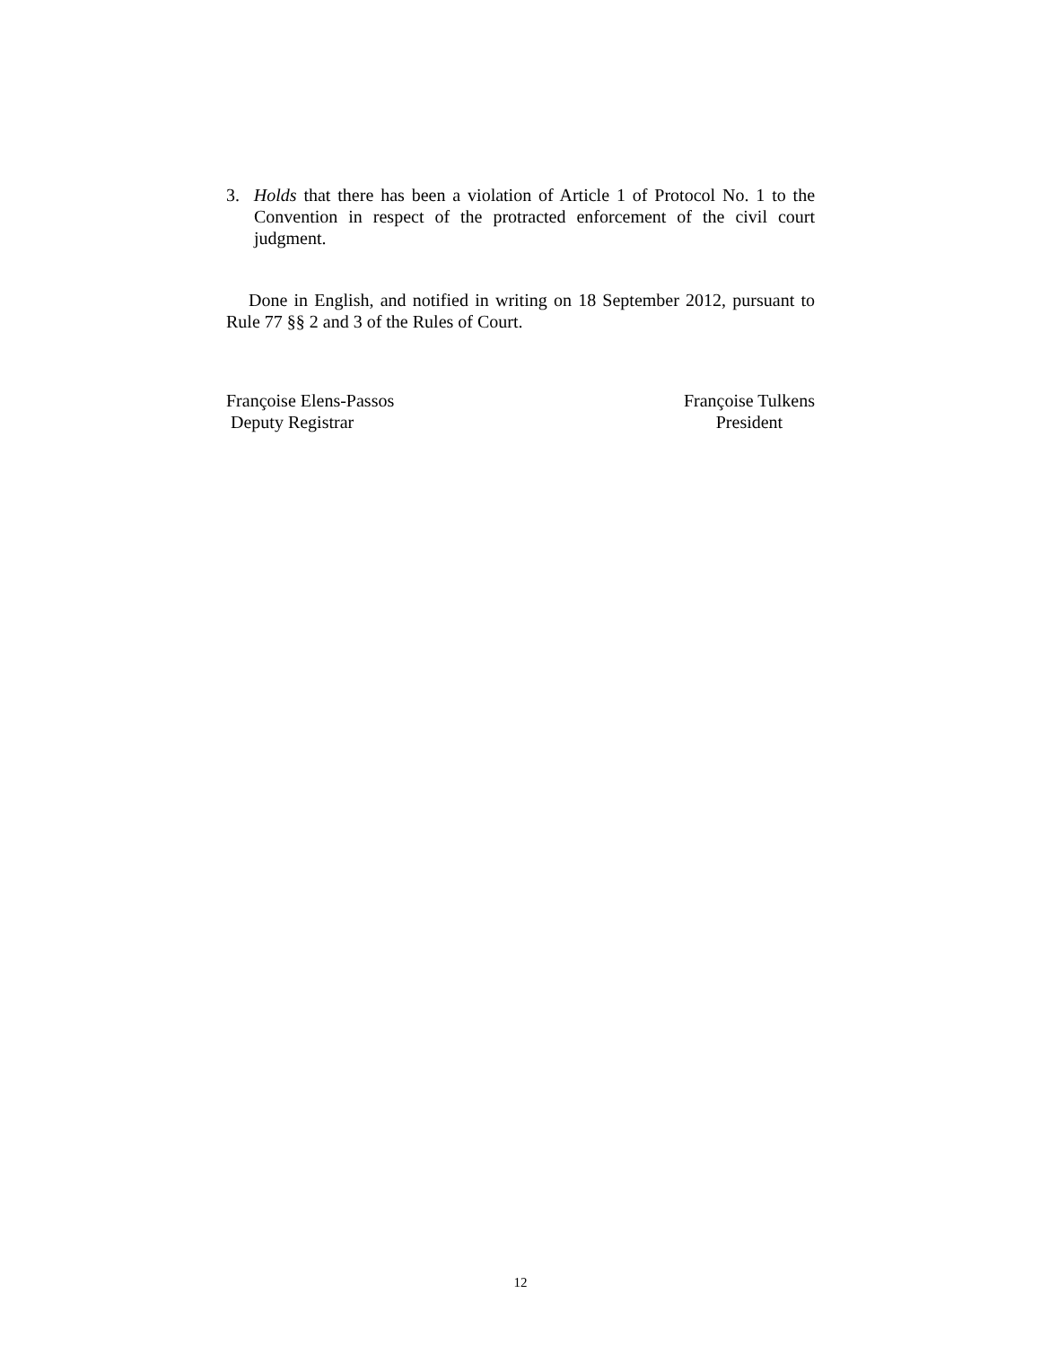3. Holds that there has been a violation of Article 1 of Protocol No. 1 to the Convention in respect of the protracted enforcement of the civil court judgment.
Done in English, and notified in writing on 18 September 2012, pursuant to Rule 77 §§ 2 and 3 of the Rules of Court.
Françoise Elens-Passos
Deputy Registrar
Françoise Tulkens
President
12